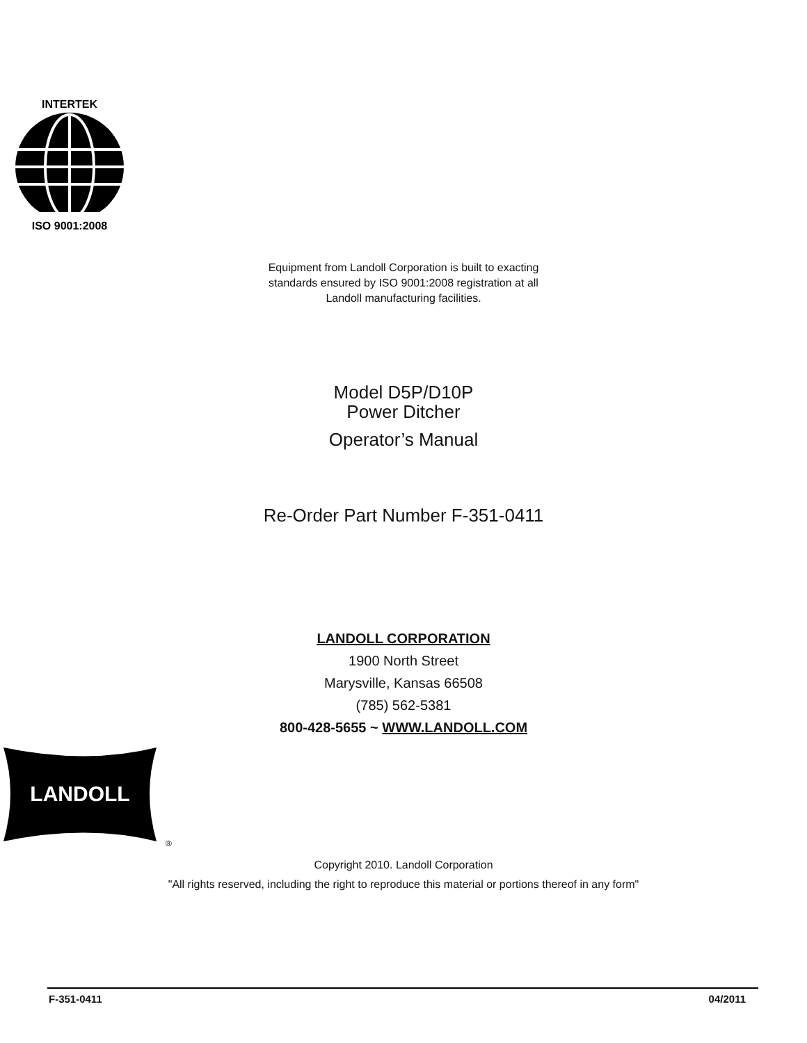INTERTEK
ISO 9001:2008
Equipment from Landoll Corporation is built to exacting
standards ensured by ISO 9001:2008 registration at all
Landoll manufacturing facilities.
Model D5P/D10P
Power Ditcher
Operator’s Manual
Re-Order Part Number F-351-0411
LANDOLL CORPORATION
1900 North Street
Marysville, Kansas 66508
(785) 562-5381
800-428-5655 ~ WWW.LANDOLL.COM
LANDOLL
®
Copyright 2010. Landoll Corporation
"All rights reserved, including the right to reproduce this material or portions thereof in any form"
F-351-0411 04/2011